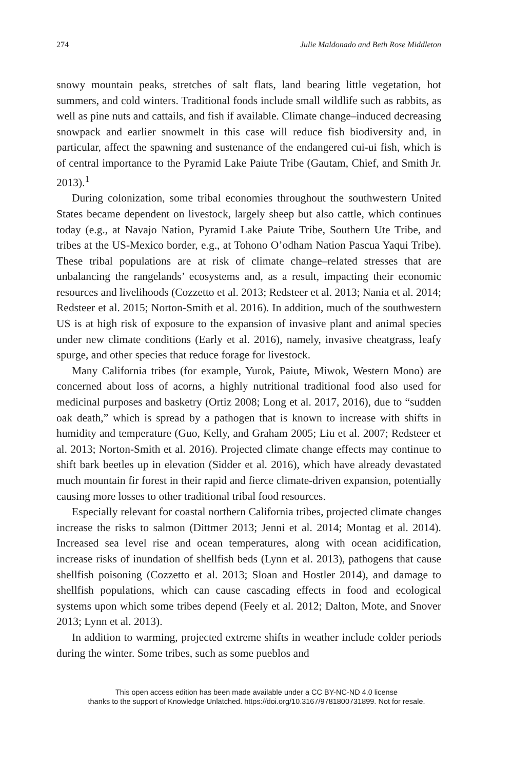274 Julie Maldonado and Beth Rose Middleton
snowy mountain peaks, stretches of salt flats, land bearing little vegetation, hot summers, and cold winters. Traditional foods include small wildlife such as rabbits, as well as pine nuts and cattails, and fish if available. Climate change–induced decreasing snowpack and earlier snowmelt in this case will reduce fish biodiversity and, in particular, affect the spawning and sustenance of the endangered cui-ui fish, which is of central importance to the Pyramid Lake Paiute Tribe (Gautam, Chief, and Smith Jr. 2013).<sup>1</sup>
During colonization, some tribal economies throughout the southwestern United States became dependent on livestock, largely sheep but also cattle, which continues today (e.g., at Navajo Nation, Pyramid Lake Paiute Tribe, Southern Ute Tribe, and tribes at the US-Mexico border, e.g., at Tohono O’odham Nation Pascua Yaqui Tribe). These tribal populations are at risk of climate change–related stresses that are unbalancing the rangelands’ ecosystems and, as a result, impacting their economic resources and livelihoods (Cozzetto et al. 2013; Redsteer et al. 2013; Nania et al. 2014; Redsteer et al. 2015; Norton-Smith et al. 2016). In addition, much of the southwestern US is at high risk of exposure to the expansion of invasive plant and animal species under new climate conditions (Early et al. 2016), namely, invasive cheatgrass, leafy spurge, and other species that reduce forage for livestock.
Many California tribes (for example, Yurok, Paiute, Miwok, Western Mono) are concerned about loss of acorns, a highly nutritional traditional food also used for medicinal purposes and basketry (Ortiz 2008; Long et al. 2017, 2016), due to “sudden oak death,” which is spread by a pathogen that is known to increase with shifts in humidity and temperature (Guo, Kelly, and Graham 2005; Liu et al. 2007; Redsteer et al. 2013; Norton-Smith et al. 2016). Projected climate change effects may continue to shift bark beetles up in elevation (Sidder et al. 2016), which have already devastated much mountain fir forest in their rapid and fierce climate-driven expansion, potentially causing more losses to other traditional tribal food resources.
Especially relevant for coastal northern California tribes, projected climate changes increase the risks to salmon (Dittmer 2013; Jenni et al. 2014; Montag et al. 2014). Increased sea level rise and ocean temperatures, along with ocean acidification, increase risks of inundation of shellfish beds (Lynn et al. 2013), pathogens that cause shellfish poisoning (Cozzetto et al. 2013; Sloan and Hostler 2014), and damage to shellfish populations, which can cause cascading effects in food and ecological systems upon which some tribes depend (Feely et al. 2012; Dalton, Mote, and Snover 2013; Lynn et al. 2013).
In addition to warming, projected extreme shifts in weather include colder periods during the winter. Some tribes, such as some pueblos and
This open access edition has been made available under a CC BY-NC-ND 4.0 license
thanks to the support of Knowledge Unlatched. https://doi.org/10.3167/9781800731899. Not for resale.